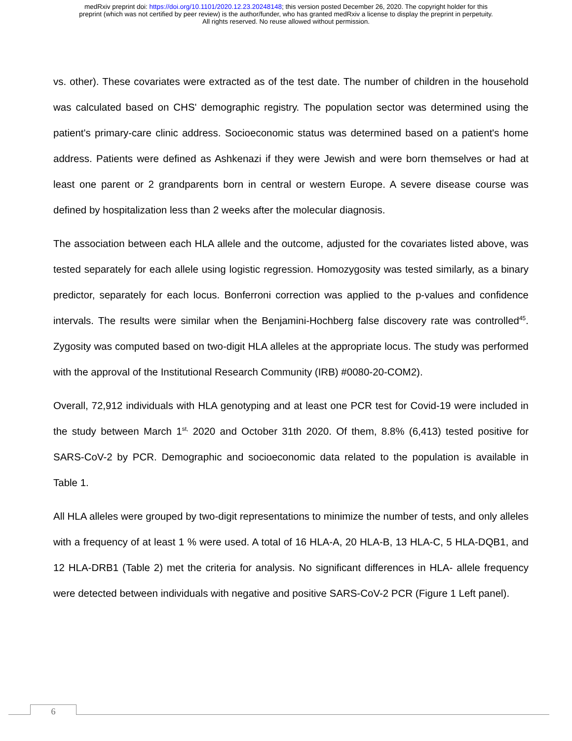medRxiv preprint doi: https://doi.org/10.1101/2020.12.23.20248148; this version posted December 26, 2020. The copyright holder for this
preprint (which was not certified by peer review) is the author/funder, who has granted medRxiv a license to display the preprint in perpetuity.
All rights reserved. No reuse allowed without permission.
vs. other). These covariates were extracted as of the test date. The number of children in the household was calculated based on CHS' demographic registry. The population sector was determined using the patient's primary-care clinic address. Socioeconomic status was determined based on a patient's home address. Patients were defined as Ashkenazi if they were Jewish and were born themselves or had at least one parent or 2 grandparents born in central or western Europe. A severe disease course was defined by hospitalization less than 2 weeks after the molecular diagnosis.
The association between each HLA allele and the outcome, adjusted for the covariates listed above, was tested separately for each allele using logistic regression. Homozygosity was tested similarly, as a binary predictor, separately for each locus. Bonferroni correction was applied to the p-values and confidence intervals. The results were similar when the Benjamini-Hochberg false discovery rate was controlled<sup>45</sup>. Zygosity was computed based on two-digit HLA alleles at the appropriate locus. The study was performed with the approval of the Institutional Research Community (IRB) #0080-20-COM2).
Overall, 72,912 individuals with HLA genotyping and at least one PCR test for Covid-19 were included in the study between March 1<sup>st,</sup> 2020 and October 31th 2020. Of them, 8.8% (6,413) tested positive for SARS-CoV-2 by PCR. Demographic and socioeconomic data related to the population is available in Table 1.
All HLA alleles were grouped by two-digit representations to minimize the number of tests, and only alleles with a frequency of at least 1 % were used. A total of 16 HLA-A, 20 HLA-B, 13 HLA-C, 5 HLA-DQB1, and 12 HLA-DRB1 (Table 2) met the criteria for analysis. No significant differences in HLA- allele frequency were detected between individuals with negative and positive SARS-CoV-2 PCR (Figure 1 Left panel).
6